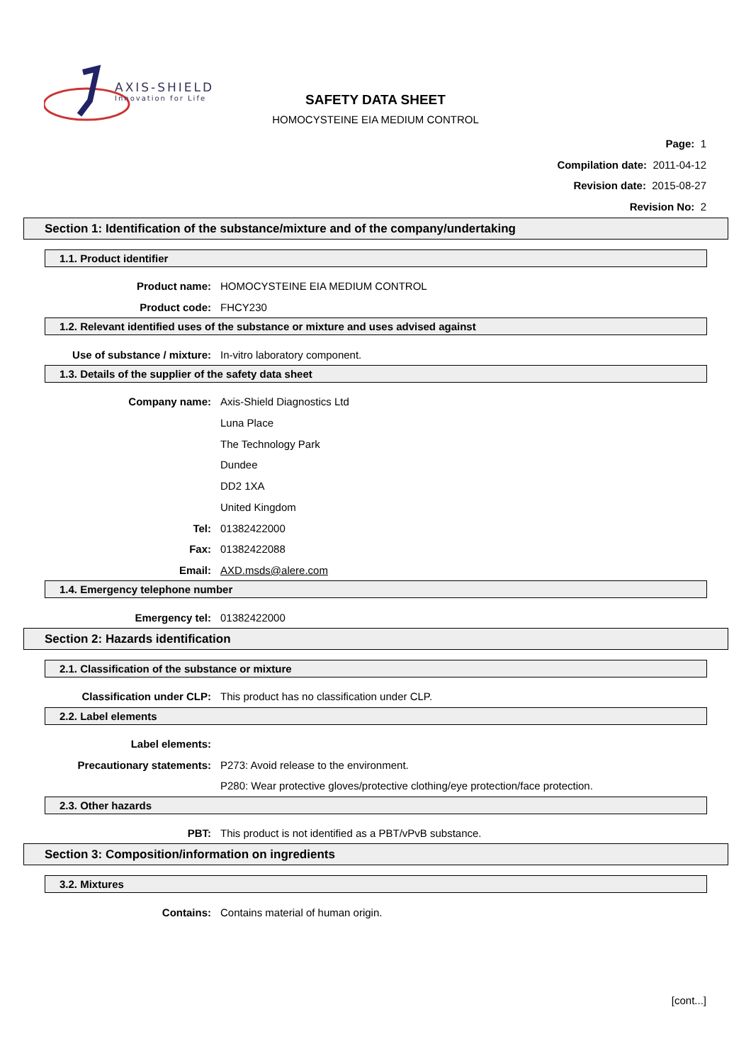AXIS-SHIELD
Innovation for Life
SAFETY DATA SHEET
HOMOCYSTEINE EIA MEDIUM CONTROL
Page: 1
Compilation date: 2011-04-12
Revision date: 2015-08-27
Revision No: 2
Section 1: Identification of the substance/mixture and of the company/undertaking
1.1. Product identifier
Product name:
HOMOCYSTEINE EIA MEDIUM CONTROL
Product code: FHCY230
1.2. Relevant identified uses of the substance or mixture and uses advised against
Use of substance / mixture: In-vitro laboratory component.
1.3. Details of the supplier of the safety data sheet
Company name: Axis-Shield Diagnostics Ltd
Luna Place
The Technology Park
Dundee
DD2 1XA
United Kingdom
Tel: 01382422000
Fax: 01382422088
Email: AXD.msds@alere.com
1.4. Emergency telephone number
Emergency tel: 01382422000
Section 2: Hazards identification
2.1. Classification of the substance or mixture
Classification under CLP:
This product has no classification under CLP.
2.2. Label elements
Label elements:
Precautionary statements:
P273: Avoid release to the environment.
P280: Wear protective gloves/protective clothing/eye protection/face protection.
2.3. Other hazards
PBT:
This product is not identified as a PBT/vPvB substance.
Section 3: Composition/information on ingredients
3.2. Mixtures
Contains:
Contains material of human origin.
[cont...]